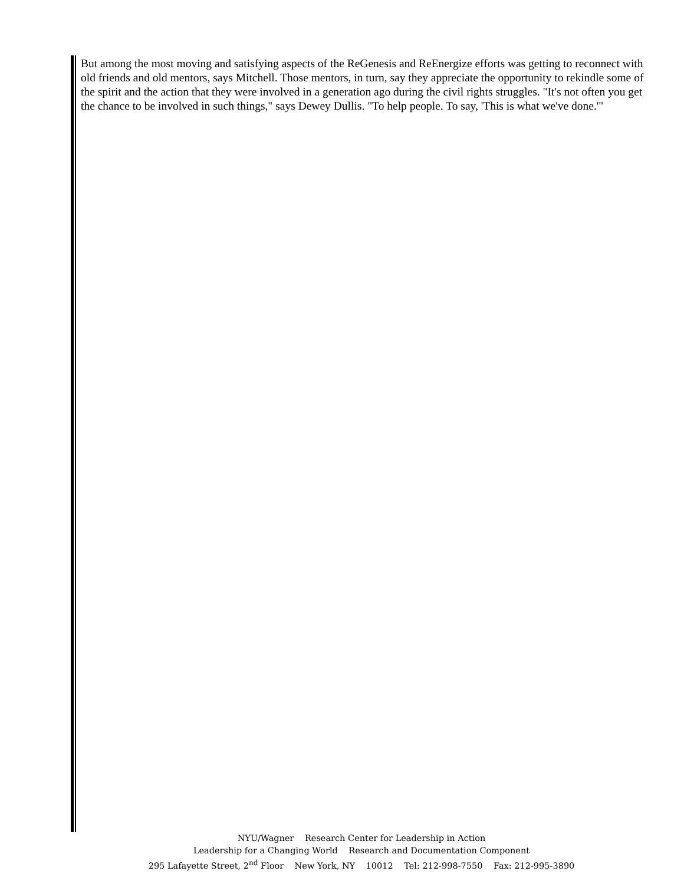But among the most moving and satisfying aspects of the ReGenesis and ReEnergize efforts was getting to reconnect with old friends and old mentors, says Mitchell. Those mentors, in turn, say they appreciate the opportunity to rekindle some of the spirit and the action that they were involved in a generation ago during the civil rights struggles. "It's not often you get the chance to be involved in such things," says Dewey Dullis. "To help people. To say, 'This is what we've done.'"
NYU/Wagner Research Center for Leadership in Action
Leadership for a Changing World Research and Documentation Component
295 Lafayette Street, 2<sup>nd</sup> Floor New York, NY 10012 Tel: 212-998-7550 Fax: 212-995-3890